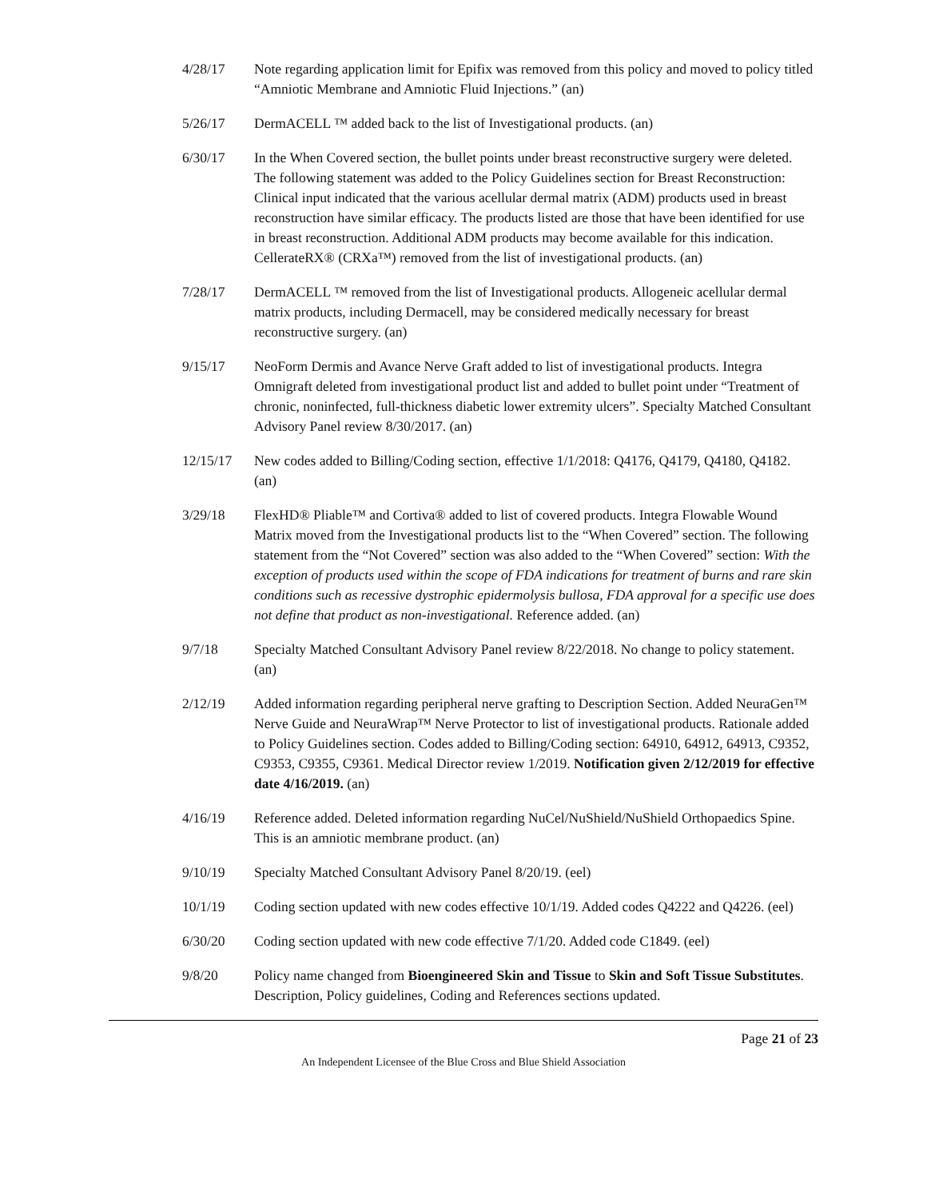4/28/17 Note regarding application limit for Epifix was removed from this policy and moved to policy titled “Amniotic Membrane and Amniotic Fluid Injections.” (an)
5/26/17 DermACELL ™ added back to the list of Investigational products. (an)
6/30/17 In the When Covered section, the bullet points under breast reconstructive surgery were deleted. The following statement was added to the Policy Guidelines section for Breast Reconstruction: Clinical input indicated that the various acellular dermal matrix (ADM) products used in breast reconstruction have similar efficacy. The products listed are those that have been identified for use in breast reconstruction. Additional ADM products may become available for this indication. CellerateRX® (CRXa™) removed from the list of investigational products. (an)
7/28/17 DermACELL ™ removed from the list of Investigational products. Allogeneic acellular dermal matrix products, including Dermacell, may be considered medically necessary for breast reconstructive surgery. (an)
9/15/17 NeoForm Dermis and Avance Nerve Graft added to list of investigational products. Integra Omnigraft deleted from investigational product list and added to bullet point under “Treatment of chronic, noninfected, full-thickness diabetic lower extremity ulcers”. Specialty Matched Consultant Advisory Panel review 8/30/2017. (an)
12/15/17 New codes added to Billing/Coding section, effective 1/1/2018: Q4176, Q4179, Q4180, Q4182. (an)
3/29/18 FlexHD® Pliable™ and Cortiva® added to list of covered products. Integra Flowable Wound Matrix moved from the Investigational products list to the “When Covered” section. The following statement from the “Not Covered” section was also added to the “When Covered” section: With the exception of products used within the scope of FDA indications for treatment of burns and rare skin conditions such as recessive dystrophic epidermolysis bullosa, FDA approval for a specific use does not define that product as non-investigational. Reference added. (an)
9/7/18 Specialty Matched Consultant Advisory Panel review 8/22/2018. No change to policy statement. (an)
2/12/19 Added information regarding peripheral nerve grafting to Description Section. Added NeuraGen™ Nerve Guide and NeuraWrap™ Nerve Protector to list of investigational products. Rationale added to Policy Guidelines section. Codes added to Billing/Coding section: 64910, 64912, 64913, C9352, C9353, C9355, C9361. Medical Director review 1/2019. Notification given 2/12/2019 for effective date 4/16/2019. (an)
4/16/19 Reference added. Deleted information regarding NuCel/NuShield/NuShield Orthopaedics Spine. This is an amniotic membrane product. (an)
9/10/19 Specialty Matched Consultant Advisory Panel 8/20/19. (eel)
10/1/19 Coding section updated with new codes effective 10/1/19. Added codes Q4222 and Q4226. (eel)
6/30/20 Coding section updated with new code effective 7/1/20. Added code C1849. (eel)
9/8/20 Policy name changed from Bioengineered Skin and Tissue to Skin and Soft Tissue Substitutes. Description, Policy guidelines, Coding and References sections updated.
Page 21 of 23
An Independent Licensee of the Blue Cross and Blue Shield Association